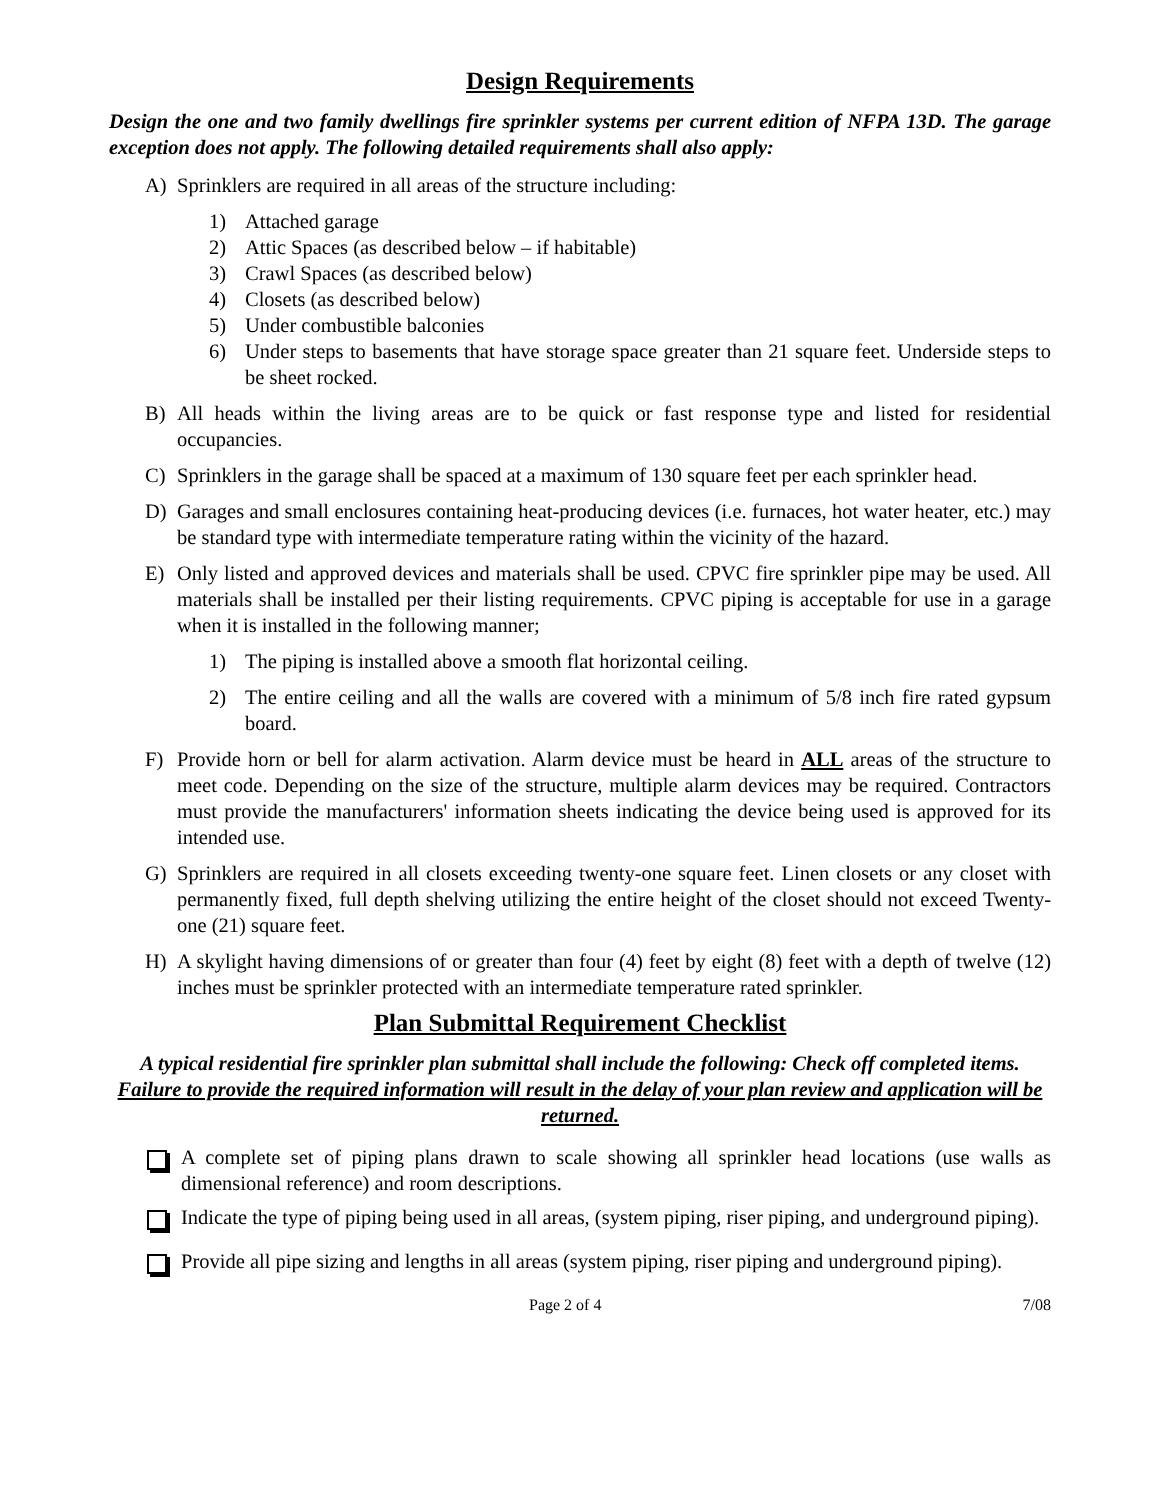Design Requirements
Design the one and two family dwellings fire sprinkler systems per current edition of NFPA 13D. The garage exception does not apply. The following detailed requirements shall also apply:
A) Sprinklers are required in all areas of the structure including:
1) Attached garage
2) Attic Spaces (as described below – if habitable)
3) Crawl Spaces (as described below)
4) Closets (as described below)
5) Under combustible balconies
6) Under steps to basements that have storage space greater than 21 square feet. Underside steps to be sheet rocked.
B) All heads within the living areas are to be quick or fast response type and listed for residential occupancies.
C) Sprinklers in the garage shall be spaced at a maximum of 130 square feet per each sprinkler head.
D) Garages and small enclosures containing heat-producing devices (i.e. furnaces, hot water heater, etc.) may be standard type with intermediate temperature rating within the vicinity of the hazard.
E) Only listed and approved devices and materials shall be used. CPVC fire sprinkler pipe may be used. All materials shall be installed per their listing requirements. CPVC piping is acceptable for use in a garage when it is installed in the following manner;
1) The piping is installed above a smooth flat horizontal ceiling.
2) The entire ceiling and all the walls are covered with a minimum of 5/8 inch fire rated gypsum board.
F) Provide horn or bell for alarm activation. Alarm device must be heard in ALL areas of the structure to meet code. Depending on the size of the structure, multiple alarm devices may be required. Contractors must provide the manufacturers' information sheets indicating the device being used is approved for its intended use.
G) Sprinklers are required in all closets exceeding twenty-one square feet. Linen closets or any closet with permanently fixed, full depth shelving utilizing the entire height of the closet should not exceed Twenty-one (21) square feet.
H) A skylight having dimensions of or greater than four (4) feet by eight (8) feet with a depth of twelve (12) inches must be sprinkler protected with an intermediate temperature rated sprinkler.
Plan Submittal Requirement Checklist
A typical residential fire sprinkler plan submittal shall include the following: Check off completed items. Failure to provide the required information will result in the delay of your plan review and application will be returned.
A complete set of piping plans drawn to scale showing all sprinkler head locations (use walls as dimensional reference) and room descriptions.
Indicate the type of piping being used in all areas, (system piping, riser piping, and underground piping).
Provide all pipe sizing and lengths in all areas (system piping, riser piping and underground piping).
Page 2 of 4 7/08